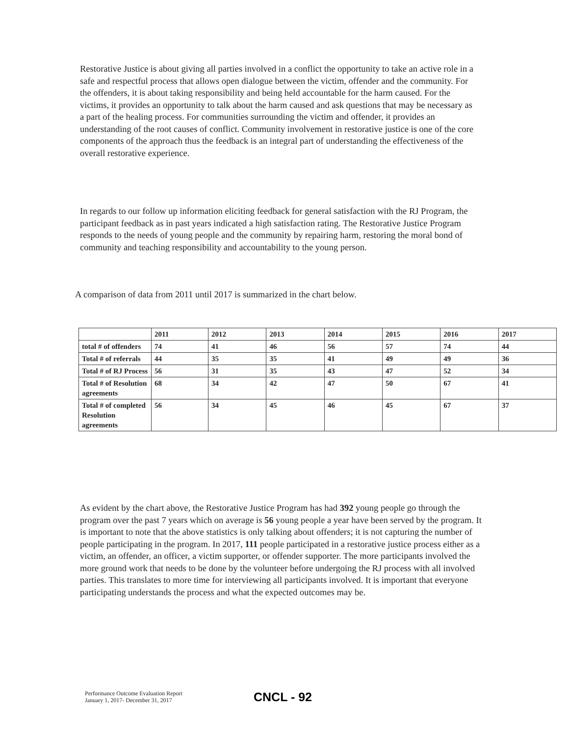Restorative Justice is about giving all parties involved in a conflict the opportunity to take an active role in a safe and respectful process that allows open dialogue between the victim, offender and the community. For the offenders, it is about taking responsibility and being held accountable for the harm caused. For the victims, it provides an opportunity to talk about the harm caused and ask questions that may be necessary as a part of the healing process. For communities surrounding the victim and offender, it provides an understanding of the root causes of conflict. Community involvement in restorative justice is one of the core components of the approach thus the feedback is an integral part of understanding the effectiveness of the overall restorative experience.
In regards to our follow up information eliciting feedback for general satisfaction with the RJ Program, the participant feedback as in past years indicated a high satisfaction rating. The Restorative Justice Program responds to the needs of young people and the community by repairing harm, restoring the moral bond of community and teaching responsibility and accountability to the young person.
A comparison of data from 2011 until 2017 is summarized in the chart below.
| | 2011 | 2012 | 2013 | 2014 | 2015 | 2016 | 2017 |
| total # of offenders | 74 | 41 | 46 | 56 | 57 | 74 | 44 |
| Total # of referrals | 44 | 35 | 35 | 41 | 49 | 49 | 36 |
| Total # of RJ Process | 56 | 31 | 35 | 43 | 47 | 52 | 34 |
| Total # of Resolution agreements | 68 | 34 | 42 | 47 | 50 | 67 | 41 |
| Total # of completed Resolution agreements | 56 | 34 | 45 | 46 | 45 | 67 | 37 |
As evident by the chart above, the Restorative Justice Program has had 392 young people go through the program over the past 7 years which on average is 56 young people a year have been served by the program. It is important to note that the above statistics is only talking about offenders; it is not capturing the number of people participating in the program. In 2017, 111 people participated in a restorative justice process either as a victim, an offender, an officer, a victim supporter, or offender supporter. The more participants involved the more ground work that needs to be done by the volunteer before undergoing the RJ process with all involved parties. This translates to more time for interviewing all participants involved. It is important that everyone participating understands the process and what the expected outcomes may be.
Performance Outcome Evaluation Report
January 1, 2017- December 31, 2017
CNCL - 92